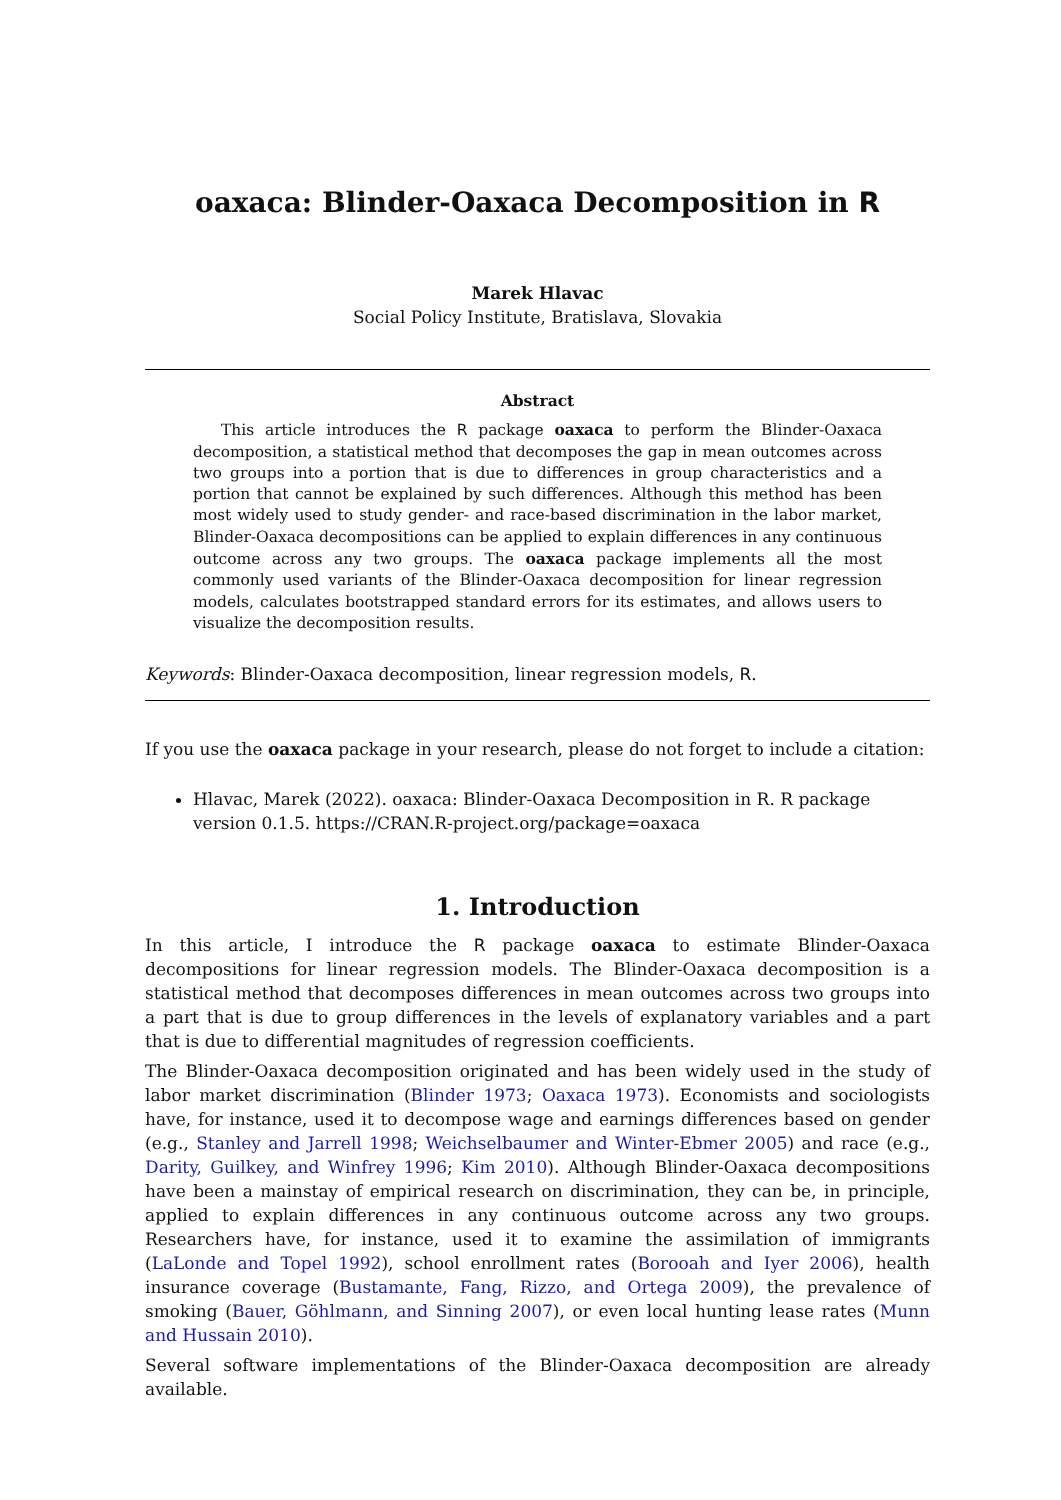oaxaca: Blinder-Oaxaca Decomposition in R
Marek Hlavac
Social Policy Institute, Bratislava, Slovakia
Abstract
This article introduces the R package oaxaca to perform the Blinder-Oaxaca decomposition, a statistical method that decomposes the gap in mean outcomes across two groups into a portion that is due to differences in group characteristics and a portion that cannot be explained by such differences. Although this method has been most widely used to study gender- and race-based discrimination in the labor market, Blinder-Oaxaca decompositions can be applied to explain differences in any continuous outcome across any two groups. The oaxaca package implements all the most commonly used variants of the Blinder-Oaxaca decomposition for linear regression models, calculates bootstrapped standard errors for its estimates, and allows users to visualize the decomposition results.
Keywords: Blinder-Oaxaca decomposition, linear regression models, R.
If you use the oaxaca package in your research, please do not forget to include a citation:
Hlavac, Marek (2022). oaxaca: Blinder-Oaxaca Decomposition in R. R package version 0.1.5. https://CRAN.R-project.org/package=oaxaca
1. Introduction
In this article, I introduce the R package oaxaca to estimate Blinder-Oaxaca decompositions for linear regression models. The Blinder-Oaxaca decomposition is a statistical method that decomposes differences in mean outcomes across two groups into a part that is due to group differences in the levels of explanatory variables and a part that is due to differential magnitudes of regression coefficients.
The Blinder-Oaxaca decomposition originated and has been widely used in the study of labor market discrimination (Blinder 1973; Oaxaca 1973). Economists and sociologists have, for instance, used it to decompose wage and earnings differences based on gender (e.g., Stanley and Jarrell 1998; Weichselbaumer and Winter-Ebmer 2005) and race (e.g., Darity, Guilkey, and Winfrey 1996; Kim 2010). Although Blinder-Oaxaca decompositions have been a mainstay of empirical research on discrimination, they can be, in principle, applied to explain differences in any continuous outcome across any two groups. Researchers have, for instance, used it to examine the assimilation of immigrants (LaLonde and Topel 1992), school enrollment rates (Borooah and Iyer 2006), health insurance coverage (Bustamante, Fang, Rizzo, and Ortega 2009), the prevalence of smoking (Bauer, Göhlmann, and Sinning 2007), or even local hunting lease rates (Munn and Hussain 2010).
Several software implementations of the Blinder-Oaxaca decomposition are already available.